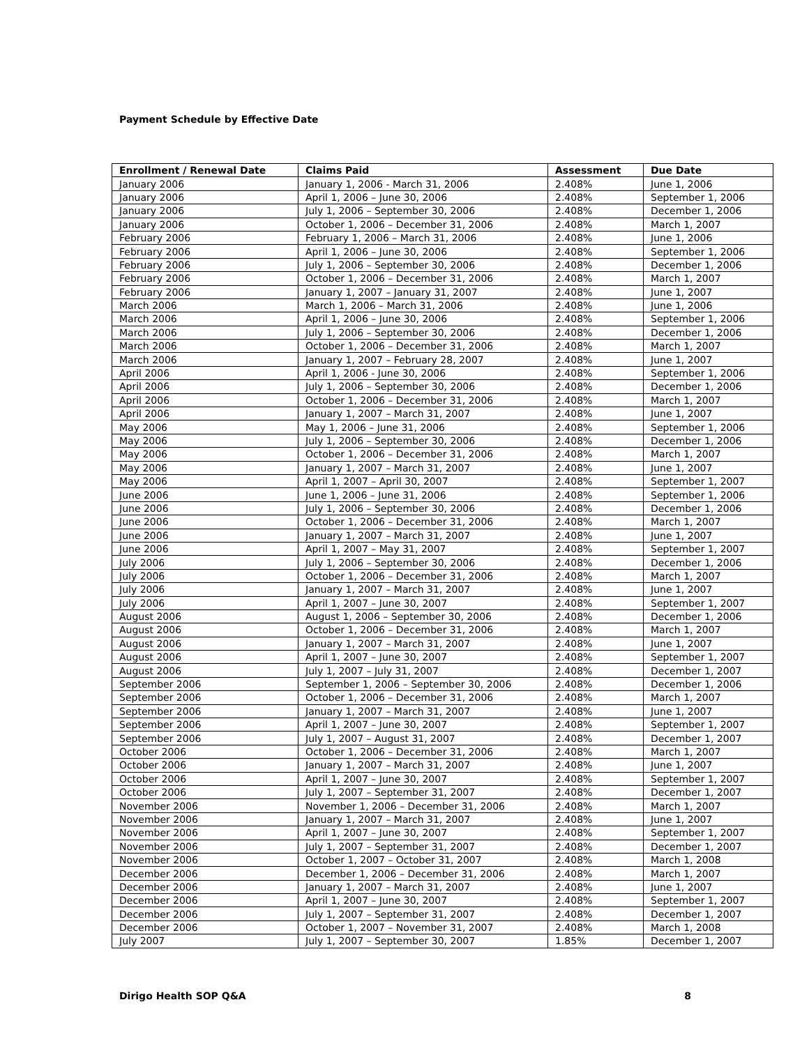Payment Schedule by Effective Date
| Enrollment / Renewal Date | Claims Paid | Assessment | Due Date |
| --- | --- | --- | --- |
| January 2006 | January 1, 2006 - March 31, 2006 | 2.408% | June 1, 2006 |
| January 2006 | April 1, 2006 – June 30, 2006 | 2.408% | September 1, 2006 |
| January 2006 | July 1, 2006 – September 30, 2006 | 2.408% | December 1, 2006 |
| January 2006 | October 1, 2006 – December 31, 2006 | 2.408% | March 1, 2007 |
| February 2006 | February 1, 2006 – March 31, 2006 | 2.408% | June 1, 2006 |
| February 2006 | April 1, 2006 – June 30, 2006 | 2.408% | September 1, 2006 |
| February 2006 | July 1, 2006 – September 30, 2006 | 2.408% | December 1, 2006 |
| February 2006 | October 1, 2006 – December 31, 2006 | 2.408% | March 1, 2007 |
| February 2006 | January 1, 2007 – January 31, 2007 | 2.408% | June 1, 2007 |
| March 2006 | March 1, 2006 – March 31, 2006 | 2.408% | June 1, 2006 |
| March 2006 | April 1, 2006 – June 30, 2006 | 2.408% | September 1, 2006 |
| March 2006 | July 1, 2006 – September 30, 2006 | 2.408% | December 1, 2006 |
| March 2006 | October 1, 2006 – December 31, 2006 | 2.408% | March 1, 2007 |
| March 2006 | January 1, 2007 – February 28, 2007 | 2.408% | June 1, 2007 |
| April 2006 | April 1, 2006 - June 30, 2006 | 2.408% | September 1, 2006 |
| April 2006 | July 1, 2006 – September 30, 2006 | 2.408% | December 1, 2006 |
| April 2006 | October 1, 2006 – December 31, 2006 | 2.408% | March 1, 2007 |
| April 2006 | January 1, 2007 – March 31, 2007 | 2.408% | June 1, 2007 |
| May 2006 | May 1, 2006 – June 31, 2006 | 2.408% | September 1, 2006 |
| May 2006 | July 1, 2006 – September 30, 2006 | 2.408% | December 1, 2006 |
| May 2006 | October 1, 2006 – December 31, 2006 | 2.408% | March 1, 2007 |
| May 2006 | January 1, 2007 – March 31, 2007 | 2.408% | June 1, 2007 |
| May 2006 | April 1, 2007 – April 30, 2007 | 2.408% | September 1, 2007 |
| June 2006 | June 1, 2006 – June 31, 2006 | 2.408% | September 1, 2006 |
| June 2006 | July 1, 2006 – September 30, 2006 | 2.408% | December 1, 2006 |
| June 2006 | October 1, 2006 – December 31, 2006 | 2.408% | March 1, 2007 |
| June 2006 | January 1, 2007 – March 31, 2007 | 2.408% | June 1, 2007 |
| June 2006 | April 1, 2007 – May 31, 2007 | 2.408% | September 1, 2007 |
| July 2006 | July 1, 2006 – September 30, 2006 | 2.408% | December 1, 2006 |
| July 2006 | October 1, 2006 – December 31, 2006 | 2.408% | March 1, 2007 |
| July 2006 | January 1, 2007 – March 31, 2007 | 2.408% | June 1, 2007 |
| July 2006 | April 1, 2007 – June 30, 2007 | 2.408% | September 1, 2007 |
| August 2006 | August 1, 2006 – September 30, 2006 | 2.408% | December 1, 2006 |
| August 2006 | October 1, 2006 – December 31, 2006 | 2.408% | March 1, 2007 |
| August 2006 | January 1, 2007 – March 31, 2007 | 2.408% | June 1, 2007 |
| August 2006 | April 1, 2007 – June 30, 2007 | 2.408% | September 1, 2007 |
| August 2006 | July 1, 2007 – July 31, 2007 | 2.408% | December 1, 2007 |
| September 2006 | September 1, 2006 – September 30, 2006 | 2.408% | December 1, 2006 |
| September 2006 | October 1, 2006 – December 31, 2006 | 2.408% | March 1, 2007 |
| September 2006 | January 1, 2007 – March 31, 2007 | 2.408% | June 1, 2007 |
| September 2006 | April 1, 2007 – June 30, 2007 | 2.408% | September 1, 2007 |
| September 2006 | July 1, 2007 – August 31, 2007 | 2.408% | December 1, 2007 |
| October 2006 | October 1, 2006 – December 31, 2006 | 2.408% | March 1, 2007 |
| October 2006 | January 1, 2007 – March 31, 2007 | 2.408% | June 1, 2007 |
| October 2006 | April 1, 2007 – June 30, 2007 | 2.408% | September 1, 2007 |
| October 2006 | July 1, 2007 – September 31, 2007 | 2.408% | December 1, 2007 |
| November 2006 | November 1, 2006 – December 31, 2006 | 2.408% | March 1, 2007 |
| November 2006 | January 1, 2007 – March 31, 2007 | 2.408% | June 1, 2007 |
| November 2006 | April 1, 2007 – June 30, 2007 | 2.408% | September 1, 2007 |
| November 2006 | July 1, 2007 – September 31, 2007 | 2.408% | December 1, 2007 |
| November 2006 | October 1, 2007 – October 31, 2007 | 2.408% | March 1, 2008 |
| December 2006 | December 1, 2006 – December 31, 2006 | 2.408% | March 1, 2007 |
| December 2006 | January 1, 2007 – March 31, 2007 | 2.408% | June 1, 2007 |
| December 2006 | April 1, 2007 – June 30, 2007 | 2.408% | September 1, 2007 |
| December 2006 | July 1, 2007 – September 31, 2007 | 2.408% | December 1, 2007 |
| December 2006 | October 1, 2007 – November 31, 2007 | 2.408% | March 1, 2008 |
| July 2007 | July 1, 2007 – September 30, 2007 | 1.85% | December 1, 2007 |
Dirigo Health SOP Q&A 8